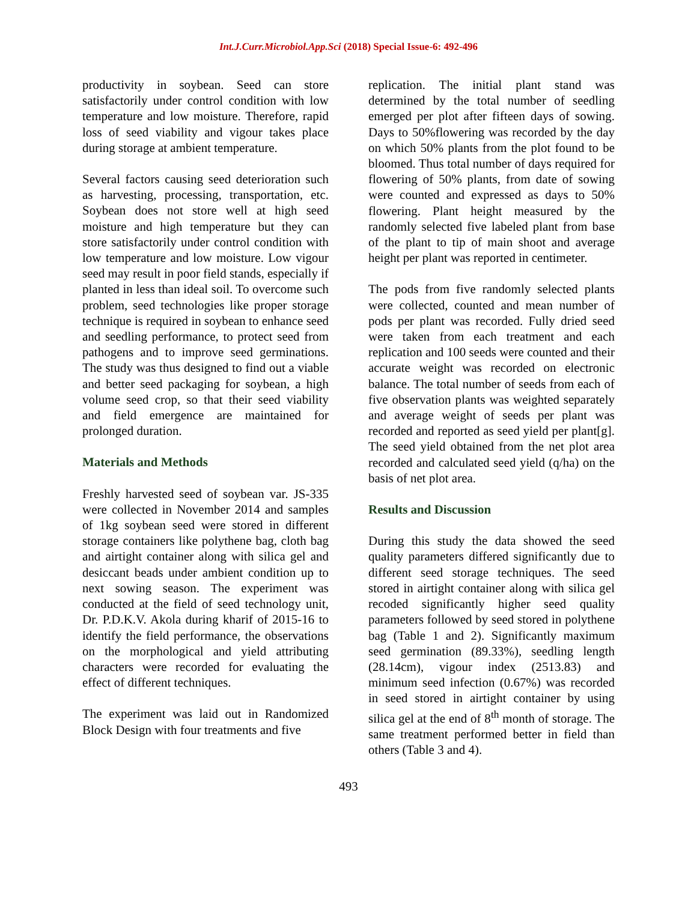Int.J.Curr.Microbiol.App.Sci (2018) Special Issue-6: 492-496
productivity in soybean. Seed can store satisfactorily under control condition with low temperature and low moisture. Therefore, rapid loss of seed viability and vigour takes place during storage at ambient temperature.
Several factors causing seed deterioration such as harvesting, processing, transportation, etc. Soybean does not store well at high seed moisture and high temperature but they can store satisfactorily under control condition with low temperature and low moisture. Low vigour seed may result in poor field stands, especially if planted in less than ideal soil. To overcome such problem, seed technologies like proper storage technique is required in soybean to enhance seed and seedling performance, to protect seed from pathogens and to improve seed germinations. The study was thus designed to find out a viable and better seed packaging for soybean, a high volume seed crop, so that their seed viability and field emergence are maintained for prolonged duration.
Materials and Methods
Freshly harvested seed of soybean var. JS-335 were collected in November 2014 and samples of 1kg soybean seed were stored in different storage containers like polythene bag, cloth bag and airtight container along with silica gel and desiccant beads under ambient condition up to next sowing season. The experiment was conducted at the field of seed technology unit, Dr. P.D.K.V. Akola during kharif of 2015-16 to identify the field performance, the observations on the morphological and yield attributing characters were recorded for evaluating the effect of different techniques.
The experiment was laid out in Randomized Block Design with four treatments and five
replication. The initial plant stand was determined by the total number of seedling emerged per plot after fifteen days of sowing. Days to 50%flowering was recorded by the day on which 50% plants from the plot found to be bloomed. Thus total number of days required for flowering of 50% plants, from date of sowing were counted and expressed as days to 50% flowering. Plant height measured by the randomly selected five labeled plant from base of the plant to tip of main shoot and average height per plant was reported in centimeter.
The pods from five randomly selected plants were collected, counted and mean number of pods per plant was recorded. Fully dried seed were taken from each treatment and each replication and 100 seeds were counted and their accurate weight was recorded on electronic balance. The total number of seeds from each of five observation plants was weighted separately and average weight of seeds per plant was recorded and reported as seed yield per plant[g]. The seed yield obtained from the net plot area recorded and calculated seed yield (q/ha) on the basis of net plot area.
Results and Discussion
During this study the data showed the seed quality parameters differed significantly due to different seed storage techniques. The seed stored in airtight container along with silica gel recoded significantly higher seed quality parameters followed by seed stored in polythene bag (Table 1 and 2). Significantly maximum seed germination (89.33%), seedling length (28.14cm), vigour index (2513.83) and minimum seed infection (0.67%) was recorded in seed stored in airtight container by using silica gel at the end of 8<sup>th</sup> month of storage. The same treatment performed better in field than others (Table 3 and 4).
493